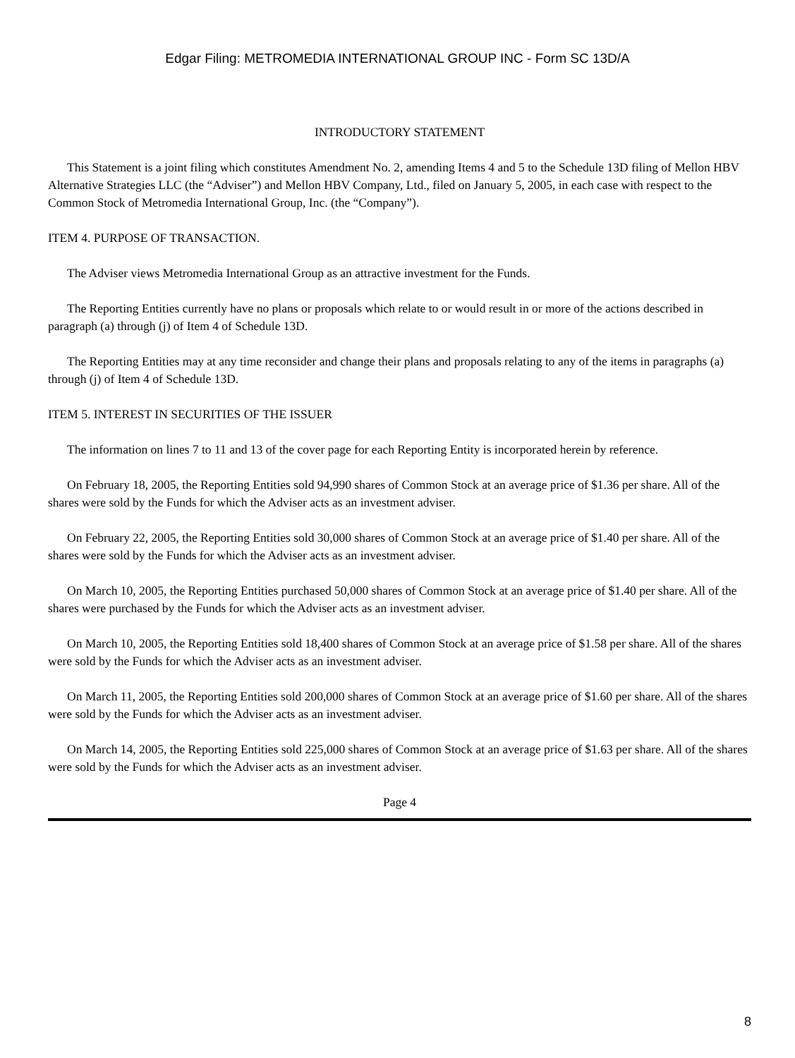Edgar Filing: METROMEDIA INTERNATIONAL GROUP INC - Form SC 13D/A
INTRODUCTORY STATEMENT
This Statement is a joint filing which constitutes Amendment No. 2, amending Items 4 and 5 to the Schedule 13D filing of Mellon HBV Alternative Strategies LLC (the “Adviser”) and Mellon HBV Company, Ltd., filed on January 5, 2005, in each case with respect to the Common Stock of Metromedia International Group, Inc. (the “Company”).
ITEM 4. PURPOSE OF TRANSACTION.
The Adviser views Metromedia International Group as an attractive investment for the Funds.
The Reporting Entities currently have no plans or proposals which relate to or would result in or more of the actions described in paragraph (a) through (j) of Item 4 of Schedule 13D.
The Reporting Entities may at any time reconsider and change their plans and proposals relating to any of the items in paragraphs (a) through (j) of Item 4 of Schedule 13D.
ITEM 5. INTEREST IN SECURITIES OF THE ISSUER
The information on lines 7 to 11 and 13 of the cover page for each Reporting Entity is incorporated herein by reference.
On February 18, 2005, the Reporting Entities sold 94,990 shares of Common Stock at an average price of $1.36 per share. All of the shares were sold by the Funds for which the Adviser acts as an investment adviser.
On February 22, 2005, the Reporting Entities sold 30,000 shares of Common Stock at an average price of $1.40 per share. All of the shares were sold by the Funds for which the Adviser acts as an investment adviser.
On March 10, 2005, the Reporting Entities purchased 50,000 shares of Common Stock at an average price of $1.40 per share. All of the shares were purchased by the Funds for which the Adviser acts as an investment adviser.
On March 10, 2005, the Reporting Entities sold 18,400 shares of Common Stock at an average price of $1.58 per share. All of the shares were sold by the Funds for which the Adviser acts as an investment adviser.
On March 11, 2005, the Reporting Entities sold 200,000 shares of Common Stock at an average price of $1.60 per share. All of the shares were sold by the Funds for which the Adviser acts as an investment adviser.
On March 14, 2005, the Reporting Entities sold 225,000 shares of Common Stock at an average price of $1.63 per share. All of the shares were sold by the Funds for which the Adviser acts as an investment adviser.
Page 4
8